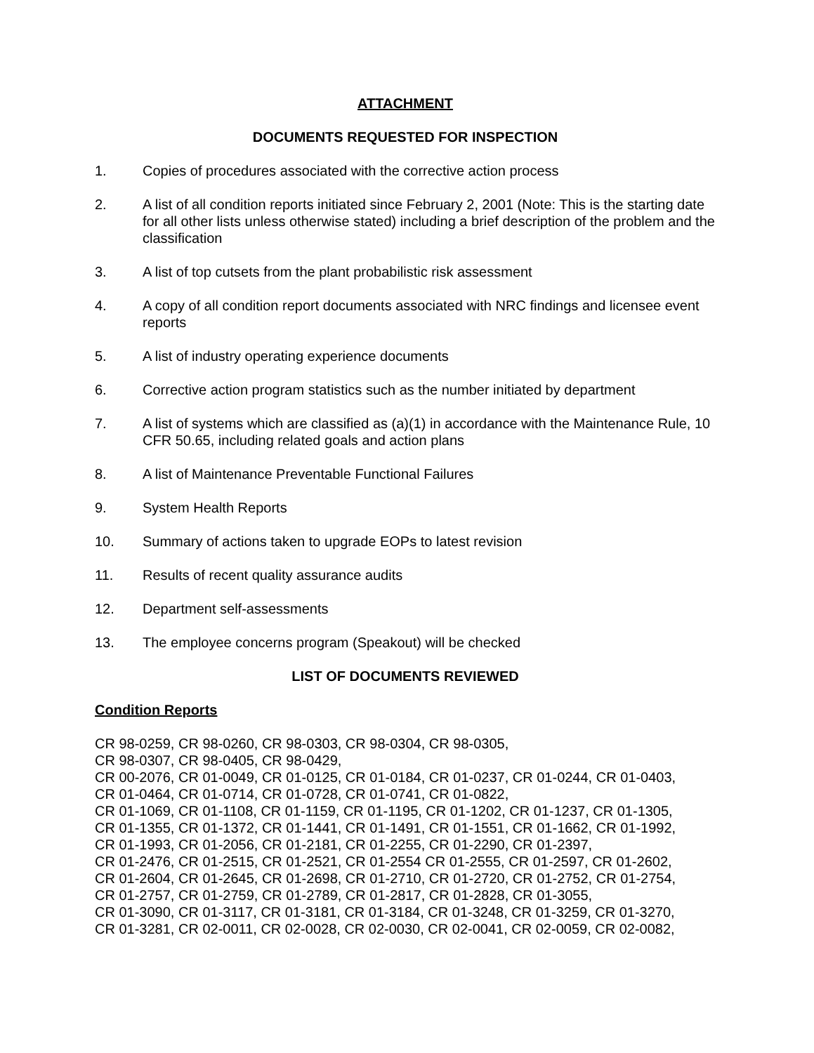ATTACHMENT
DOCUMENTS REQUESTED FOR INSPECTION
1. Copies of procedures associated with the corrective action process
2. A list of all condition reports initiated since February 2, 2001 (Note: This is the starting date for all other lists unless otherwise stated) including a brief description of the problem and the classification
3. A list of top cutsets from the plant probabilistic risk assessment
4. A copy of all condition report documents associated with NRC findings and licensee event reports
5. A list of industry operating experience documents
6. Corrective action program statistics such as the number initiated by department
7. A list of systems which are classified as (a)(1) in accordance with the Maintenance Rule, 10 CFR 50.65, including related goals and action plans
8. A list of Maintenance Preventable Functional Failures
9. System Health Reports
10. Summary of actions taken to upgrade EOPs to latest revision
11. Results of recent quality assurance audits
12. Department self-assessments
13. The employee concerns program (Speakout) will be checked
LIST OF DOCUMENTS REVIEWED
Condition Reports
CR 98-0259, CR 98-0260, CR 98-0303, CR 98-0304, CR 98-0305,
CR 98-0307, CR 98-0405, CR 98-0429,
CR 00-2076, CR 01-0049, CR 01-0125, CR 01-0184, CR 01-0237, CR 01-0244, CR 01-0403,
CR 01-0464, CR 01-0714, CR 01-0728, CR 01-0741, CR 01-0822,
CR 01-1069, CR 01-1108, CR 01-1159, CR 01-1195, CR 01-1202, CR 01-1237, CR 01-1305,
CR 01-1355, CR 01-1372, CR 01-1441, CR 01-1491, CR 01-1551, CR 01-1662, CR 01-1992,
CR 01-1993, CR 01-2056, CR 01-2181, CR 01-2255, CR 01-2290, CR 01-2397,
CR 01-2476, CR 01-2515, CR 01-2521, CR 01-2554 CR 01-2555, CR 01-2597, CR 01-2602,
CR 01-2604, CR 01-2645, CR 01-2698, CR 01-2710, CR 01-2720, CR 01-2752, CR 01-2754,
CR 01-2757, CR 01-2759, CR 01-2789, CR 01-2817, CR 01-2828, CR 01-3055,
CR 01-3090, CR 01-3117, CR 01-3181, CR 01-3184, CR 01-3248, CR 01-3259, CR 01-3270,
CR 01-3281, CR 02-0011, CR 02-0028, CR 02-0030, CR 02-0041, CR 02-0059, CR 02-0082,